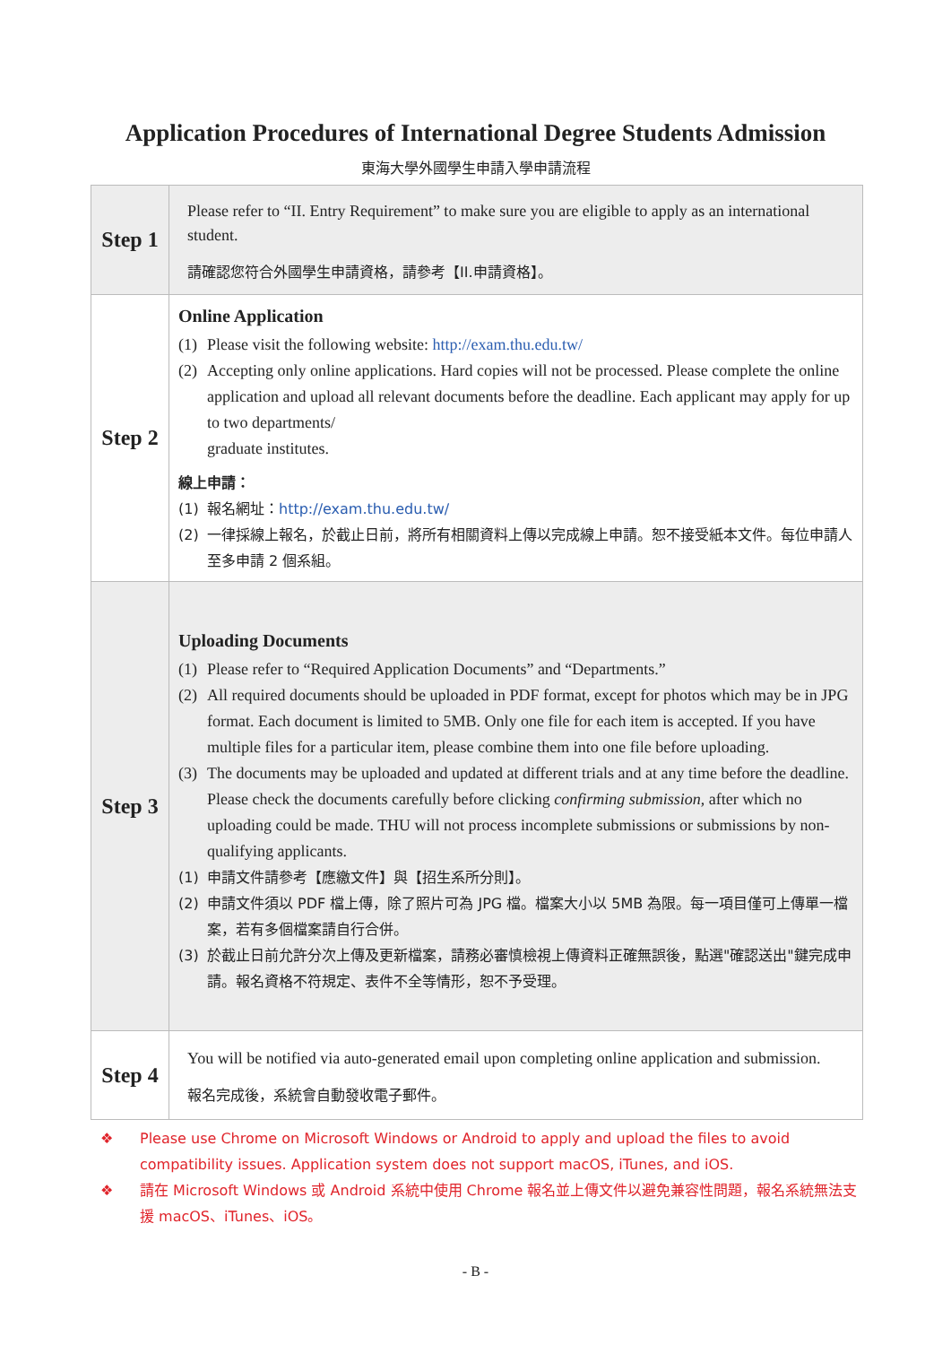Application Procedures of International Degree Students Admission
東海大學外國學生申請入學申請流程
| Step 1 | Please refer to “II. Entry Requirement” to make sure you are eligible to apply as an international student. 請確認您符合外國學生申請資格，請參考【II.申請資格】。 |
| Step 2 | Online Application (1) Please visit the following website: http://exam.thu.edu.tw/ (2) Accepting only online applications. Hard copies will not be processed. Please complete the online application and upload all relevant documents before the deadline. Each applicant may apply for up to two departments/ graduate institutes. 線上申請： (1) 報名網址： http://exam.thu.edu.tw/ (2) 一律採線上報名，於截止日前，將所有相關資料上傳以完成線上申請。恕不接受紙本文件。每位申請人至多申請 2 個系組。 |
| Step 3 | Uploading Documents (1) Please refer to “Required Application Documents” and “Departments.” (2) All required documents should be uploaded in PDF format, except for photos which may be in JPG format. Each document is limited to 5MB. Only one file for each item is accepted. If you have multiple files for a particular item, please combine them into one file before uploading. (3) The documents may be uploaded and updated at different trials and at any time before the deadline. Please check the documents carefully before clicking confirming submission , after which no uploading could be made. THU will not process incomplete submissions or submissions by non-qualifying applicants. (1) 申請文件請參考【應繳文件】與【招生系所分則】。 (2) 申請文件須以 PDF 檔上傳，除了照片可為 JPG 檔。檔案大小以 5MB 為限。每一項目僅可上傳單一檔案，若有多個檔案請自行合併。 (3) 於截止日前允許分次上傳及更新檔案，請務必審慎檢視上傳資料正確無誤後，點選"確認送出"鍵完成申請。報名資格不符規定、表件不全等情形，恕不予受理。 |
| Step 4 | You will be notified via auto-generated email upon completing online application and submission. 報名完成後，系統會自動發收電子郵件。 |
❖ Please use Chrome on Microsoft Windows or Android to apply and upload the files to avoid compatibility issues. Application system does not support macOS, iTunes, and iOS.
❖ 請在 Microsoft Windows 或 Android 系統中使用 Chrome 報名並上傳文件以避免兼容性問題，報名系統無法支援 macOS、iTunes、iOS。
- B -